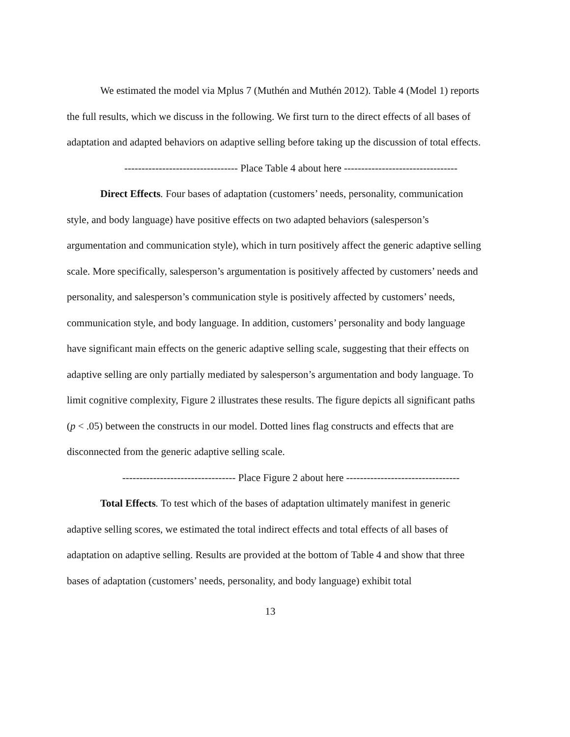We estimated the model via Mplus 7 (Muthén and Muthén 2012). Table 4 (Model 1) reports the full results, which we discuss in the following. We first turn to the direct effects of all bases of adaptation and adapted behaviors on adaptive selling before taking up the discussion of total effects.
--------------------------------- Place Table 4 about here ---------------------------------
Direct Effects. Four bases of adaptation (customers’ needs, personality, communication style, and body language) have positive effects on two adapted behaviors (salesperson’s argumentation and communication style), which in turn positively affect the generic adaptive selling scale. More specifically, salesperson’s argumentation is positively affected by customers’ needs and personality, and salesperson’s communication style is positively affected by customers’ needs, communication style, and body language. In addition, customers’ personality and body language have significant main effects on the generic adaptive selling scale, suggesting that their effects on adaptive selling are only partially mediated by salesperson’s argumentation and body language. To limit cognitive complexity, Figure 2 illustrates these results. The figure depicts all significant paths (p < .05) between the constructs in our model. Dotted lines flag constructs and effects that are disconnected from the generic adaptive selling scale.
--------------------------------- Place Figure 2 about here ---------------------------------
Total Effects. To test which of the bases of adaptation ultimately manifest in generic adaptive selling scores, we estimated the total indirect effects and total effects of all bases of adaptation on adaptive selling. Results are provided at the bottom of Table 4 and show that three bases of adaptation (customers’ needs, personality, and body language) exhibit total
13